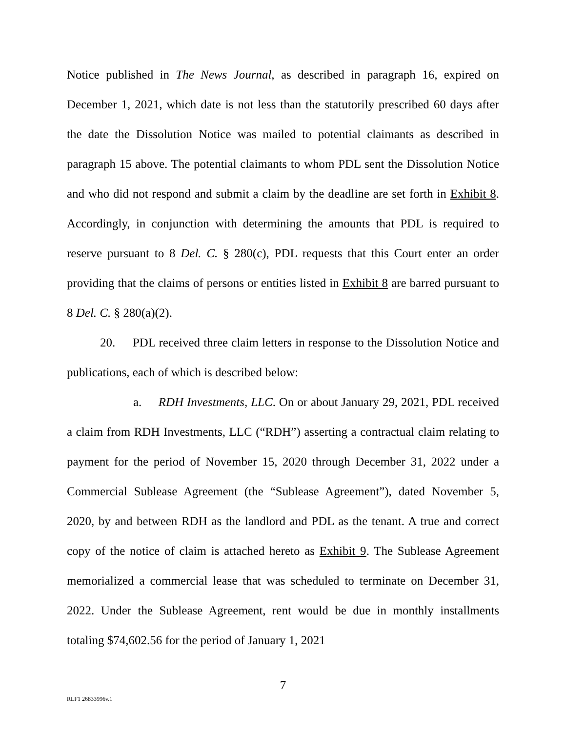Notice published in The News Journal, as described in paragraph 16, expired on December 1, 2021, which date is not less than the statutorily prescribed 60 days after the date the Dissolution Notice was mailed to potential claimants as described in paragraph 15 above. The potential claimants to whom PDL sent the Dissolution Notice and who did not respond and submit a claim by the deadline are set forth in Exhibit 8. Accordingly, in conjunction with determining the amounts that PDL is required to reserve pursuant to 8 Del. C. § 280(c), PDL requests that this Court enter an order providing that the claims of persons or entities listed in Exhibit 8 are barred pursuant to 8 Del. C. § 280(a)(2).
20. PDL received three claim letters in response to the Dissolution Notice and publications, each of which is described below:
a. RDH Investments, LLC. On or about January 29, 2021, PDL received a claim from RDH Investments, LLC (“RDH”) asserting a contractual claim relating to payment for the period of November 15, 2020 through December 31, 2022 under a Commercial Sublease Agreement (the “Sublease Agreement”), dated November 5, 2020, by and between RDH as the landlord and PDL as the tenant. A true and correct copy of the notice of claim is attached hereto as Exhibit 9. The Sublease Agreement memorialized a commercial lease that was scheduled to terminate on December 31, 2022. Under the Sublease Agreement, rent would be due in monthly installments totaling $74,602.56 for the period of January 1, 2021
7
RLF1 26833996v.1